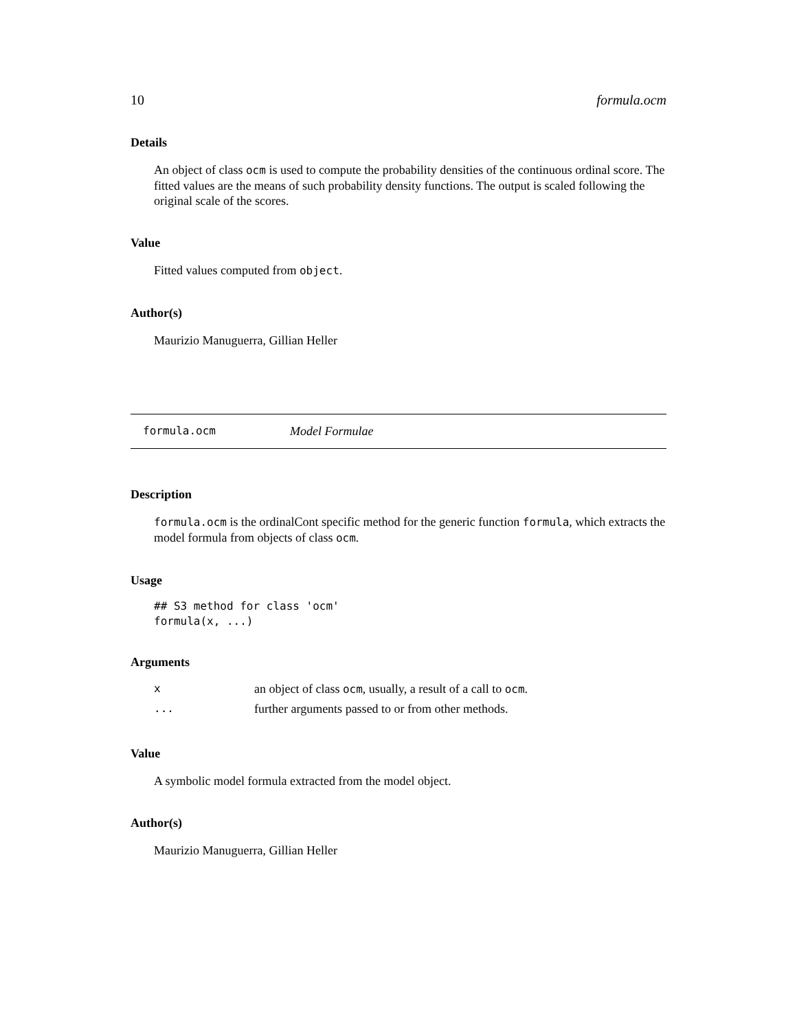10 formula.ocm
Details
An object of class ocm is used to compute the probability densities of the continuous ordinal score. The fitted values are the means of such probability density functions. The output is scaled following the original scale of the scores.
Value
Fitted values computed from object.
Author(s)
Maurizio Manuguerra, Gillian Heller
formula.ocm Model Formulae
Description
formula.ocm is the ordinalCont specific method for the generic function formula, which extracts the model formula from objects of class ocm.
Usage
## S3 method for class 'ocm'
formula(x, ...)
Arguments
| x | an object of class ocm , usually, a result of a call to ocm . |
| ... | further arguments passed to or from other methods. |
Value
A symbolic model formula extracted from the model object.
Author(s)
Maurizio Manuguerra, Gillian Heller